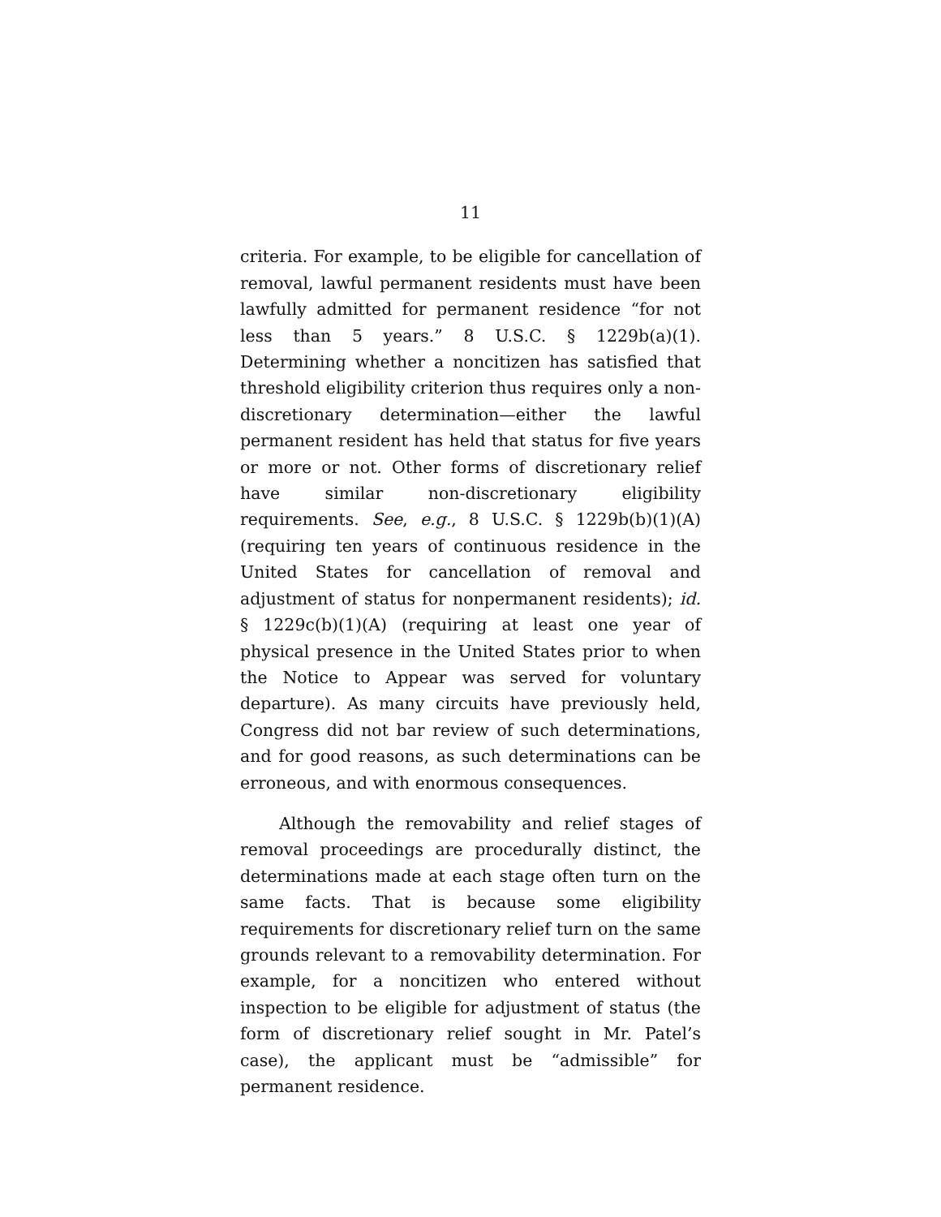11
criteria. For example, to be eligible for cancellation of removal, lawful permanent residents must have been lawfully admitted for permanent residence “for not less than 5 years.” 8 U.S.C. § 1229b(a)(1). Determining whether a noncitizen has satisfied that threshold eligibility criterion thus requires only a non-discretionary determination—either the lawful permanent resident has held that status for five years or more or not. Other forms of discretionary relief have similar non-discretionary eligibility requirements. See, e.g., 8 U.S.C. § 1229b(b)(1)(A) (requiring ten years of continuous residence in the United States for cancellation of removal and adjustment of status for nonpermanent residents); id. § 1229c(b)(1)(A) (requiring at least one year of physical presence in the United States prior to when the Notice to Appear was served for voluntary departure). As many circuits have previously held, Congress did not bar review of such determinations, and for good reasons, as such determinations can be erroneous, and with enormous consequences.
Although the removability and relief stages of removal proceedings are procedurally distinct, the determinations made at each stage often turn on the same facts. That is because some eligibility requirements for discretionary relief turn on the same grounds relevant to a removability determination. For example, for a noncitizen who entered without inspection to be eligible for adjustment of status (the form of discretionary relief sought in Mr. Patel’s case), the applicant must be “admissible” for permanent residence.